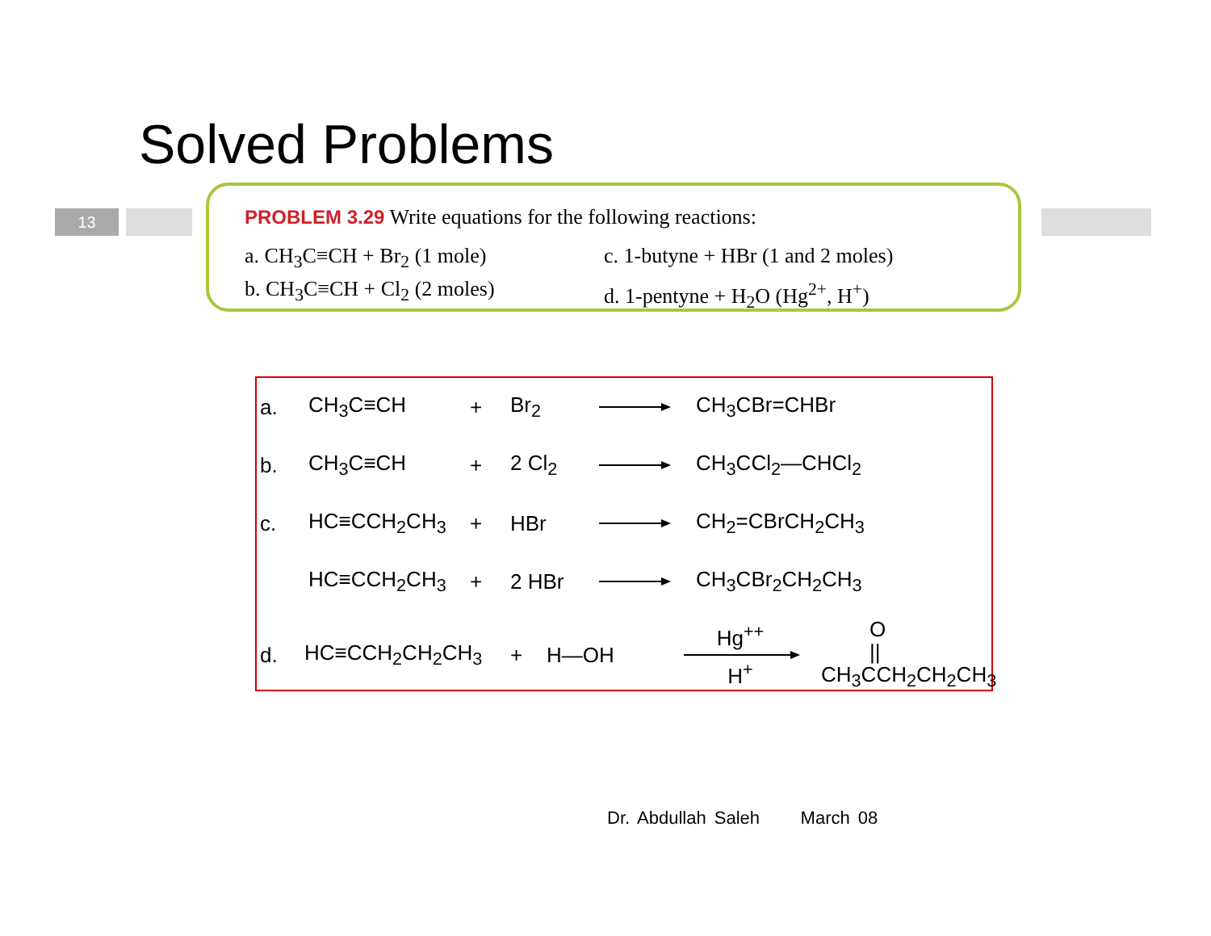Solved Problems
13
PROBLEM 3.29 Write equations for the following reactions:
a. CH<sub>3</sub>C≡CH + Br<sub>2</sub> (1 mole)
c. 1-butyne + HBr (1 and 2 moles)
b. CH<sub>3</sub>C≡CH + Cl<sub>2</sub> (2 moles)
d. 1-pentyne + H<sub>2</sub>O (Hg<sup>2+</sup>, H<sup>+</sup>)
a. CH<sub>3</sub>C≡CH + Br<sub>2</sub> CH<sub>3</sub>CBr=CHBr
b. CH<sub>3</sub>C≡CH + 2 Cl<sub>2</sub> CH<sub>3</sub>CCl<sub>2</sub>—CHCl<sub>2</sub>
c. HC≡CCH<sub>2</sub>CH<sub>3</sub> + HBr CH<sub>2</sub>=CBrCH<sub>2</sub>CH<sub>3</sub>
HC≡CCH<sub>2</sub>CH<sub>3</sub> + 2 HBr CH<sub>3</sub>CBr<sub>2</sub>CH<sub>2</sub>CH<sub>3</sub>
d. HC≡CCH<sub>2</sub>CH<sub>2</sub>CH<sub>3</sub> + H—OH Hg<sup>++</sup>
H<sup>+</sup> O
||
CH<sub>3</sub>CCH<sub>2</sub>CH<sub>2</sub>CH<sub>3</sub>
Dr. Abdullah Saleh March 08